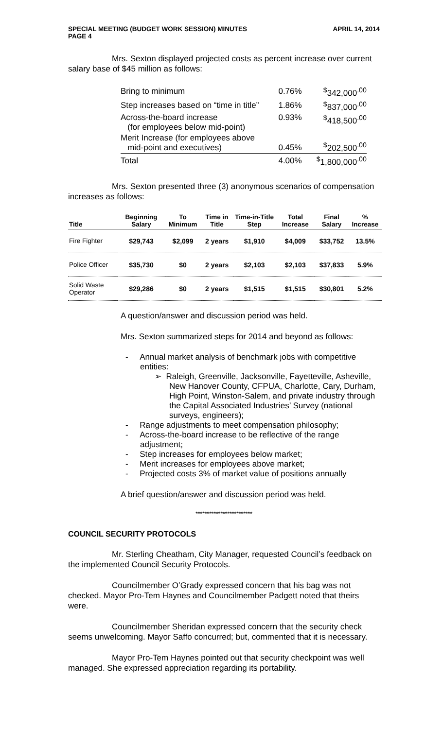SPECIAL MEETING (BUDGET WORK SESSION) MINUTES
PAGE 4 APRIL 14, 2014
Mrs. Sexton displayed projected costs as percent increase over current salary base of $45 million as follows:
| Bring to minimum | 0.76% | <sup>$</sup>342,000<sup>.00</sup> |
| Step increases based on “time in title” | 1.86% | <sup>$</sup>837,000<sup>.00</sup> |
| Across-the-board increase (for employees below mid-point) | 0.93% | <sup>$</sup>418,500<sup>.00</sup> |
| Merit Increase (for employees above mid-point and executives) | 0.45% | <sup>$</sup>202,500<sup>.00</sup> |
| Total | 4.00% | <sup>$</sup>1,800,000<sup>.00</sup> |
Mrs. Sexton presented three (3) anonymous scenarios of compensation increases as follows:
| Title | Beginning Salary | To Minimum | Time in Title | Time-in-Title Step | Total Increase | Final Salary | % Increase |
| --- | --- | --- | --- | --- | --- | --- | --- |
| Fire Fighter | $29,743 | $2,099 | 2 years | $1,910 | $4,009 | $33,752 | 13.5% |
| Police Officer | $35,730 | $0 | 2 years | $2,103 | $2,103 | $37,833 | 5.9% |
| Solid Waste Operator | $29,286 | $0 | 2 years | $1,515 | $1,515 | $30,801 | 5.2% |
A question/answer and discussion period was held.
Mrs. Sexton summarized steps for 2014 and beyond as follows:
- Annual market analysis of benchmark jobs with competitive entities:
➢ Raleigh, Greenville, Jacksonville, Fayetteville, Asheville, New Hanover County, CFPUA, Charlotte, Cary, Durham, High Point, Winston-Salem, and private industry through the Capital Associated Industries’ Survey (national surveys, engineers);
- Range adjustments to meet compensation philosophy;
- Across-the-board increase to be reflective of the range adjustment;
- Step increases for employees below market;
- Merit increases for employees above market;
- Projected costs 3% of market value of positions annually
A brief question/answer and discussion period was held.
*************************
COUNCIL SECURITY PROTOCOLS
Mr. Sterling Cheatham, City Manager, requested Council’s feedback on the implemented Council Security Protocols.
Councilmember O’Grady expressed concern that his bag was not checked. Mayor Pro-Tem Haynes and Councilmember Padgett noted that theirs were.
Councilmember Sheridan expressed concern that the security check seems unwelcoming. Mayor Saffo concurred; but, commented that it is necessary.
Mayor Pro-Tem Haynes pointed out that security checkpoint was well managed. She expressed appreciation regarding its portability.